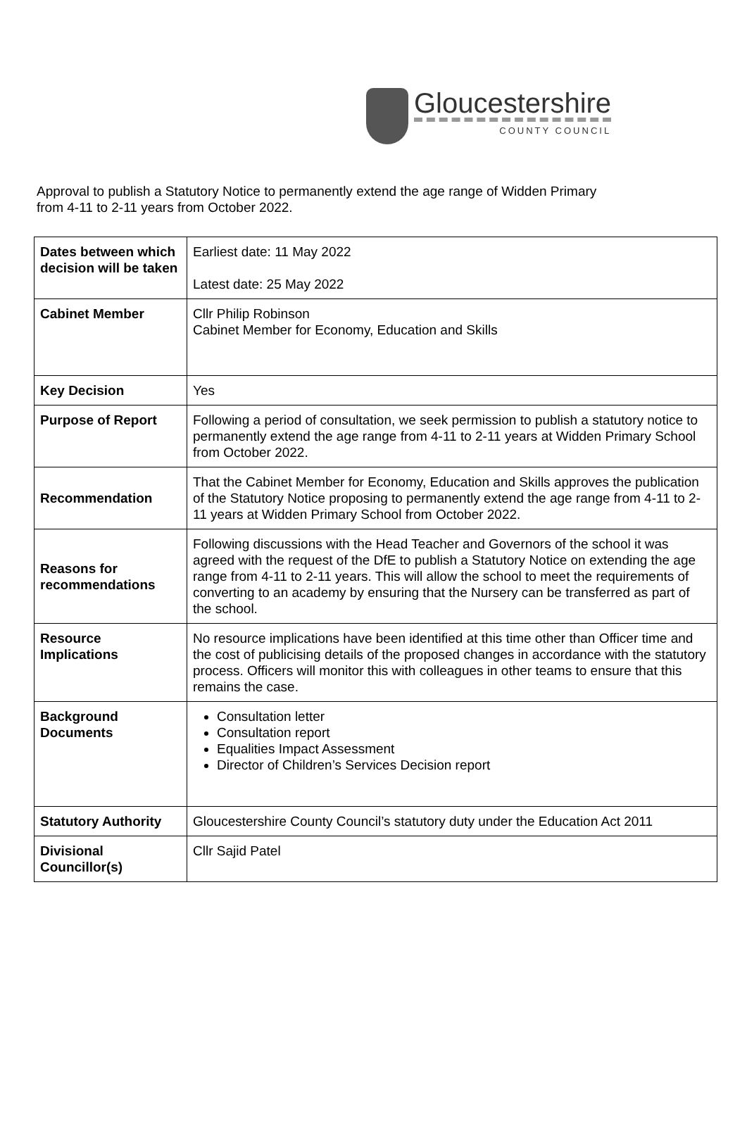Gloucestershire
COUNTY COUNCIL
Approval to publish a Statutory Notice to permanently extend the age range of Widden Primary
from 4-11 to 2-11 years from October 2022.
| Dates between which decision will be taken | Earliest date: 11 May 2022 Latest date: 25 May 2022 |
| Cabinet Member | Cllr Philip Robinson Cabinet Member for Economy, Education and Skills |
| Key Decision | Yes |
| Purpose of Report | Following a period of consultation, we seek permission to publish a statutory notice to permanently extend the age range from 4-11 to 2-11 years at Widden Primary School from October 2022. |
| Recommendation | That the Cabinet Member for Economy, Education and Skills approves the publication of the Statutory Notice proposing to permanently extend the age range from 4-11 to 2-11 years at Widden Primary School from October 2022. |
| Reasons for recommendations | Following discussions with the Head Teacher and Governors of the school it was agreed with the request of the DfE to publish a Statutory Notice on extending the age range from 4-11 to 2-11 years. This will allow the school to meet the requirements of converting to an academy by ensuring that the Nursery can be transferred as part of the school. |
| Resource Implications | No resource implications have been identified at this time other than Officer time and the cost of publicising details of the proposed changes in accordance with the statutory process. Officers will monitor this with colleagues in other teams to ensure that this remains the case. |
| Background Documents | Consultation letter Consultation report Equalities Impact Assessment Director of Children’s Services Decision report |
| Statutory Authority | Gloucestershire County Council’s statutory duty under the Education Act 2011 |
| Divisional Councillor(s) | Cllr Sajid Patel |